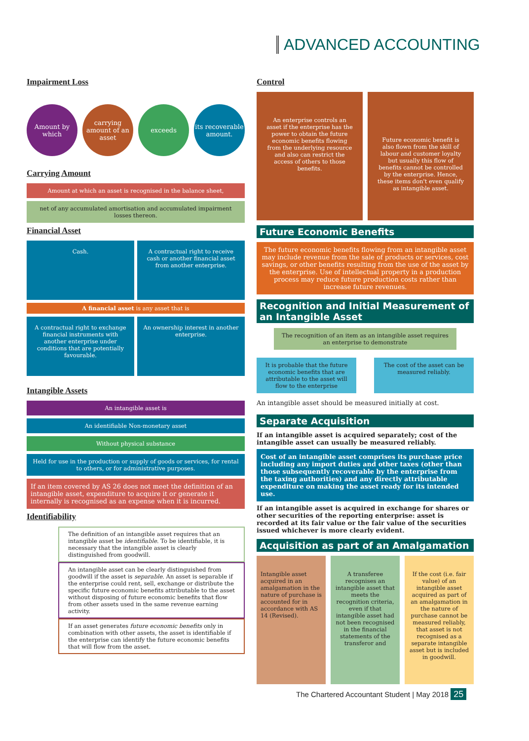ADVANCED ACCOUNTING
Impairment Loss
Amount by which
carrying amount of an asset
exceeds its recoverable amount.
Carrying Amount
Amount at which an asset is recognised in the balance sheet,
net of any accumulated amortisation and accumulated impairment losses thereon.
Financial Asset
Cash.
A contractual right to receive cash or another financial asset from another enterprise.
A financial asset is any asset that is
A contractual right to exchange financial instruments with another enterprise under conditions that are potentially favourable.
An ownership interest in another enterprise.
Intangible Assets
An intangible asset is
An identifiable Non-monetary asset
Without physical substance
Held for use in the production or supply of goods or services, for rental to others, or for administrative purposes.
If an item covered by AS 26 does not meet the definition of an intangible asset, expenditure to acquire it or generate it internally is recognised as an expense when it is incurred.
Identifiability
The definition of an intangible asset requires that an intangible asset be identifiable. To be identifiable, it is necessary that the intangible asset is clearly distinguished from goodwill.
An intangible asset can be clearly distinguished from goodwill if the asset is separable. An asset is separable if the enterprise could rent, sell, exchange or distribute the specific future economic benefits attributable to the asset without disposing of future economic benefits that flow from other assets used in the same revenue earning activity.
If an asset generates future economic benefits only in combination with other assets, the asset is identifiable if the enterprise can identify the future economic benefits that will flow from the asset.
Control
An enterprise controls an asset if the enterprise has the power to obtain the future economic benefits flowing from the underlying resource and also can restrict the access of others to those benefits.
Future economic benefit is also flown from the skill of labour and customer loyalty but usually this flow of benefits cannot be controlled by the enterprise. Hence, these items don't even qualify as intangible asset.
Future Economic Benefits
The future economic benefits flowing from an intangible asset may include revenue from the sale of products or services, cost savings, or other benefits resulting from the use of the asset by the enterprise. Use of intellectual property in a production process may reduce future production costs rather than increase future revenues.
Recognition and Initial Measurement of an Intangible Asset
The recognition of an item as an intangible asset requires an enterprise to demonstrate
It is probable that the future economic benefits that are attributable to the asset will flow to the enterprise
The cost of the asset can be measured reliably.
An intangible asset should be measured initially at cost.
Separate Acquisition
If an intangible asset is acquired separately; cost of the intangible asset can usually be measured reliably.
Cost of an intangible asset comprises its purchase price including any import duties and other taxes (other than those subsequently recoverable by the enterprise from the taxing authorities) and any directly attributable expenditure on making the asset ready for its intended use.
If an intangible asset is acquired in exchange for shares or other securities of the reporting enterprise: asset is recorded at its fair value or the fair value of the securities issued whichever is more clearly evident.
Acquisition as part of an Amalgamation
Intangible asset acquired in an amalgamation in the nature of purchase is accounted for in accordance with AS 14 (Revised).
A transferee recognises an intangible asset that meets the recognition criteria, even if that intangible asset had not been recognised in the financial statements of the transferor and
If the cost (i.e. fair value) of an intangible asset acquired as part of an amalgamation in the nature of purchase cannot be measured reliably, that asset is not recognised as a separate intangible asset but is included in goodwill.
The Chartered Accountant Student | May 2018 25